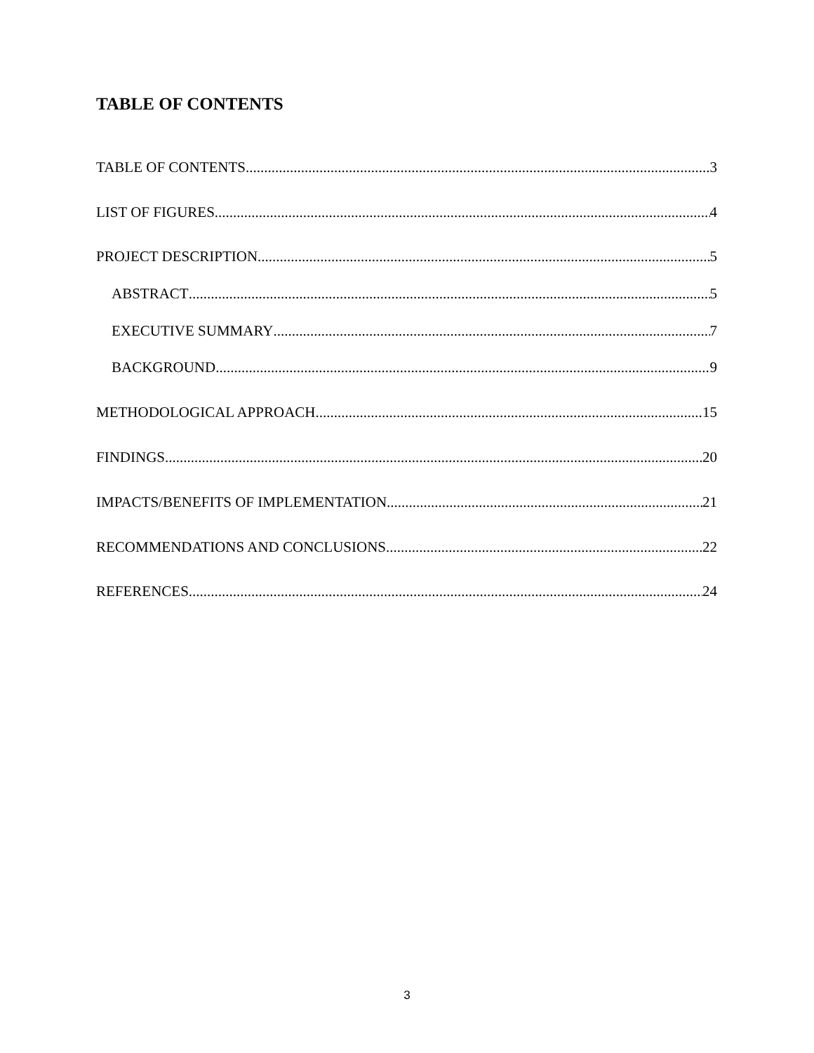TABLE OF CONTENTS
TABLE OF CONTENTS 3
LIST OF FIGURES 4
PROJECT DESCRIPTION 5
ABSTRACT 5
EXECUTIVE SUMMARY 7
BACKGROUND 9
METHODOLOGICAL APPROACH 15
FINDINGS 20
IMPACTS/BENEFITS OF IMPLEMENTATION 21
RECOMMENDATIONS AND CONCLUSIONS 22
REFERENCES 24
3